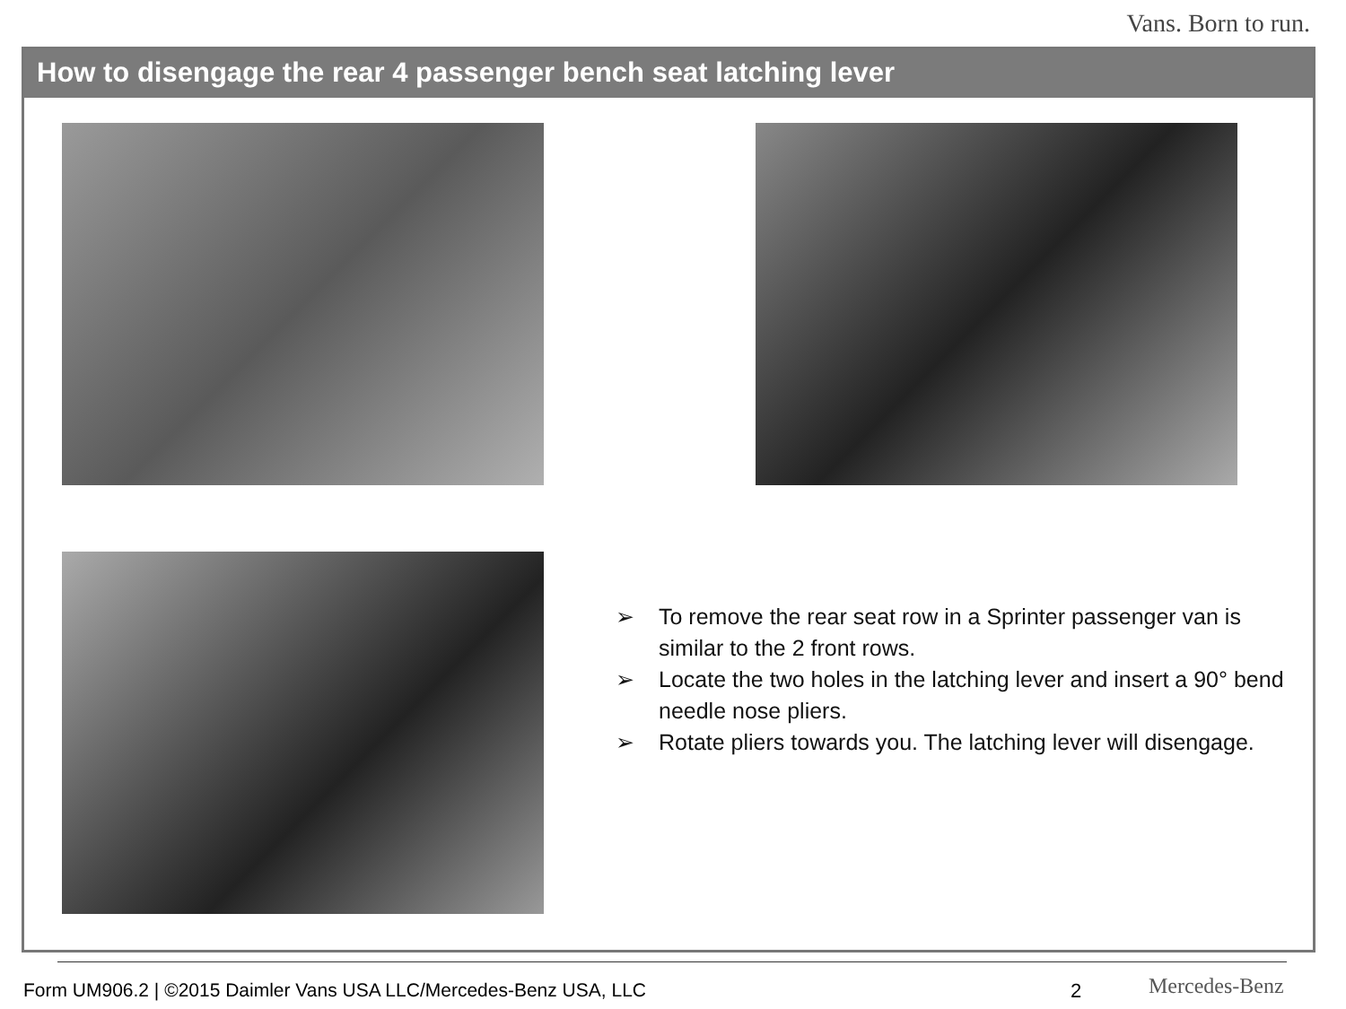Vans. Born to run.
How to disengage the rear 4 passenger bench seat latching lever
➢ To remove the rear seat row in a Sprinter passenger van is similar to the 2 front rows.
➢ Locate the two holes in the latching lever and insert a 90° bend needle nose pliers.
➢ Rotate pliers towards you. The latching lever will disengage.
Form UM906.2 | ©2015 Daimler Vans USA LLC/Mercedes-Benz USA, LLC
2 Mercedes-Benz